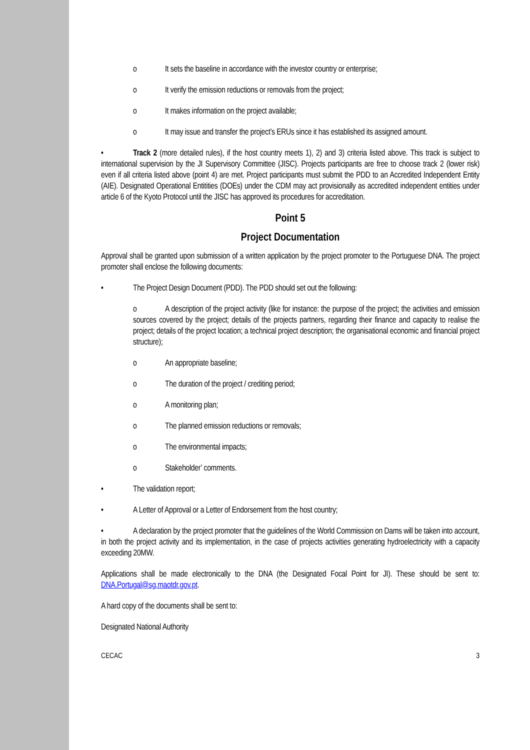o It sets the baseline in accordance with the investor country or enterprise;
o It verify the emission reductions or removals from the project;
o It makes information on the project available;
o It may issue and transfer the project’s ERUs since it has established its assigned amount.
• Track 2 (more detailed rules), if the host country meets 1), 2) and 3) criteria listed above. This track is subject to international supervision by the JI Supervisory Committee (JISC). Projects participants are free to choose track 2 (lower risk) even if all criteria listed above (point 4) are met. Project participants must submit the PDD to an Accredited Independent Entity (AIE). Designated Operational Entitities (DOEs) under the CDM may act provisionally as accredited independent entities under article 6 of the Kyoto Protocol until the JISC has approved its procedures for accreditation.
Point 5
Project Documentation
Approval shall be granted upon submission of a written application by the project promoter to the Portuguese DNA. The project promoter shall enclose the following documents:
• The Project Design Document (PDD). The PDD should set out the following:
o A description of the project activity (like for instance: the purpose of the project; the activities and emission sources covered by the project; details of the projects partners, regarding their finance and capacity to realise the project; details of the project location; a technical project description; the organisational economic and financial project structure);
o An appropriate baseline;
o The duration of the project / crediting period;
o A monitoring plan;
o The planned emission reductions or removals;
o The environmental impacts;
o Stakeholder’ comments.
• The validation report;
• A Letter of Approval or a Letter of Endorsement from the host country;
• A declaration by the project promoter that the guidelines of the World Commission on Dams will be taken into account, in both the project activity and its implementation, in the case of projects activities generating hydroelectricity with a capacity exceeding 20MW.
Applications shall be made electronically to the DNA (the Designated Focal Point for JI). These should be sent to: DNA.Portugal@sg.maotdr.gov.pt.
A hard copy of the documents shall be sent to:
Designated National Authority
CECAC 3